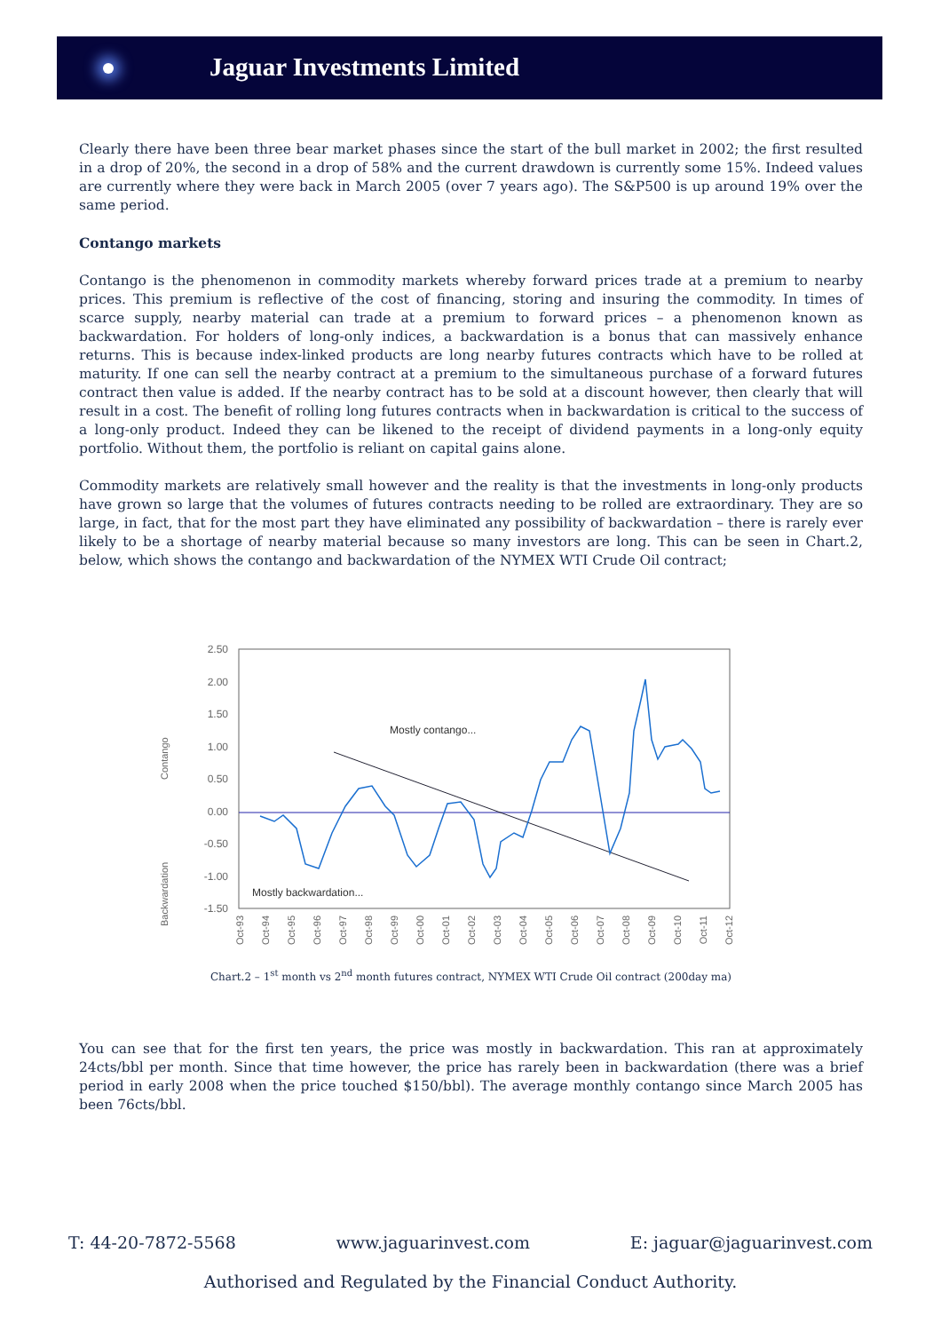Jaguar Investments Limited
Clearly there have been three bear market phases since the start of the bull market in 2002; the first resulted in a drop of 20%, the second in a drop of 58% and the current drawdown is currently some 15%. Indeed values are currently where they were back in March 2005 (over 7 years ago). The S&P500 is up around 19% over the same period.
Contango markets
Contango is the phenomenon in commodity markets whereby forward prices trade at a premium to nearby prices. This premium is reflective of the cost of financing, storing and insuring the commodity. In times of scarce supply, nearby material can trade at a premium to forward prices – a phenomenon known as backwardation. For holders of long-only indices, a backwardation is a bonus that can massively enhance returns. This is because index-linked products are long nearby futures contracts which have to be rolled at maturity. If one can sell the nearby contract at a premium to the simultaneous purchase of a forward futures contract then value is added. If the nearby contract has to be sold at a discount however, then clearly that will result in a cost. The benefit of rolling long futures contracts when in backwardation is critical to the success of a long-only product. Indeed they can be likened to the receipt of dividend payments in a long-only equity portfolio. Without them, the portfolio is reliant on capital gains alone.
Commodity markets are relatively small however and the reality is that the investments in long-only products have grown so large that the volumes of futures contracts needing to be rolled are extraordinary. They are so large, in fact, that for the most part they have eliminated any possibility of backwardation – there is rarely ever likely to be a shortage of nearby material because so many investors are long. This can be seen in Chart.2, below, which shows the contango and backwardation of the NYMEX WTI Crude Oil contract;
2.50
2.00
1.50
1.00
0.50
0.00
-0.50
-1.00
-1.50
Contango
Backwardation
Mostly contango...
Mostly backwardation...
Oct-93
Oct-94
Oct-95
Oct-96
Oct-97
Oct-98
Oct-99
Oct-00
Oct-01
Oct-02
Oct-03
Oct-04
Oct-05
Oct-06
Oct-07
Oct-08
Oct-09
Oct-10
Oct-11
Oct-12
Chart.2 – 1<sup>st</sup> month vs 2<sup>nd</sup> month futures contract, NYMEX WTI Crude Oil contract (200day ma)
You can see that for the first ten years, the price was mostly in backwardation. This ran at approximately 24cts/bbl per month. Since that time however, the price has rarely been in backwardation (there was a brief period in early 2008 when the price touched $150/bbl). The average monthly contango since March 2005 has been 76cts/bbl.
T: 44-20-7872-5568 www.jaguarinvest.com E: jaguar@jaguarinvest.com
Authorised and Regulated by the Financial Conduct Authority.